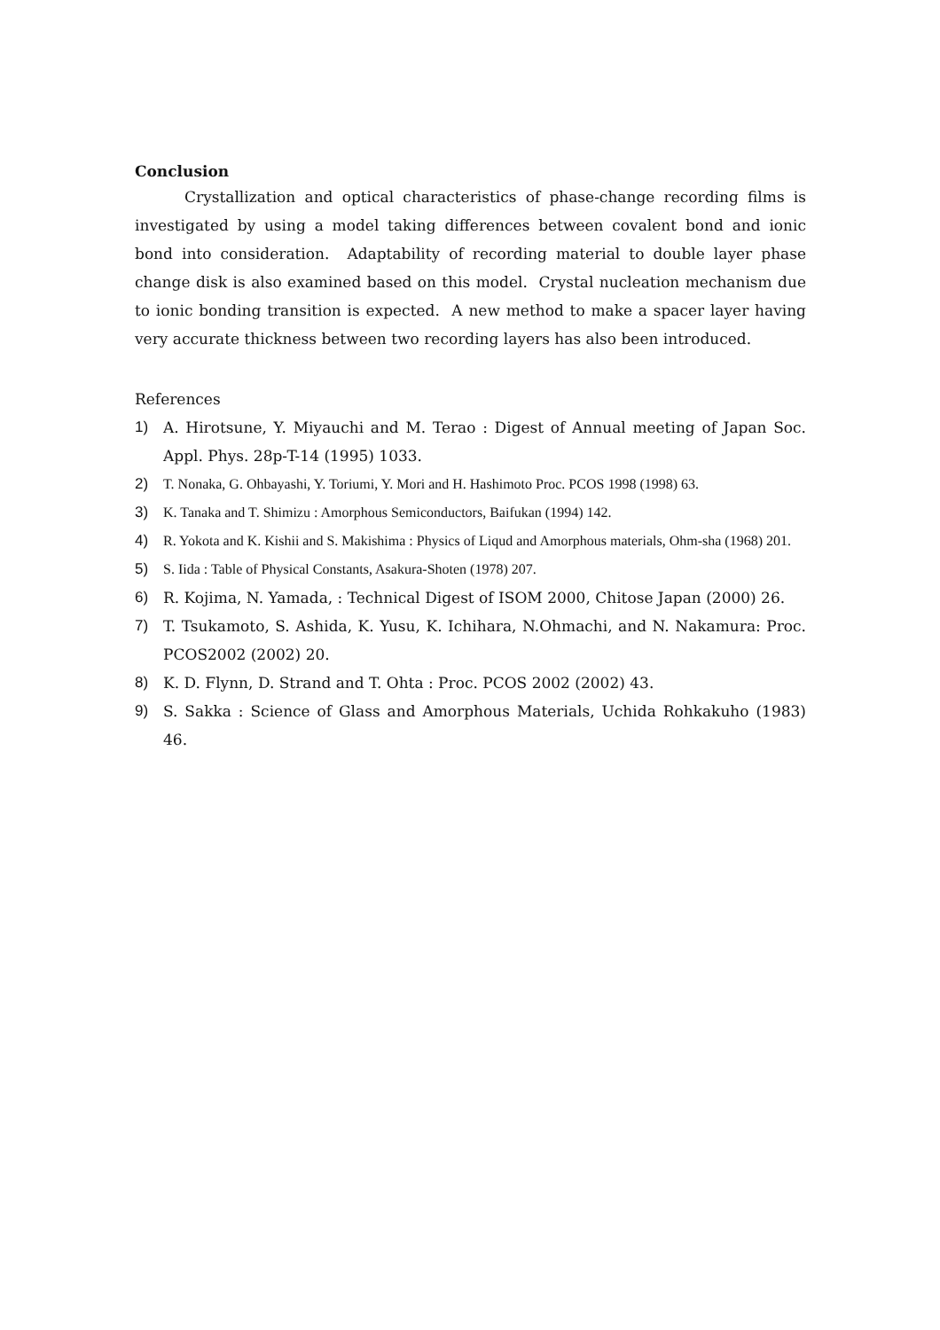Conclusion
Crystallization and optical characteristics of phase-change recording films is investigated by using a model taking differences between covalent bond and ionic bond into consideration. Adaptability of recording material to double layer phase change disk is also examined based on this model. Crystal nucleation mechanism due to ionic bonding transition is expected. A new method to make a spacer layer having very accurate thickness between two recording layers has also been introduced.
References
1) A. Hirotsune, Y. Miyauchi and M. Terao : Digest of Annual meeting of Japan Soc. Appl. Phys. 28p-T-14 (1995) 1033.
2) T. Nonaka, G. Ohbayashi, Y. Toriumi, Y. Mori and H. Hashimoto Proc. PCOS 1998 (1998) 63.
3) K. Tanaka and T. Shimizu : Amorphous Semiconductors, Baifukan (1994) 142.
4) R. Yokota and K. Kishii and S. Makishima : Physics of Liqud and Amorphous materials, Ohm-sha (1968) 201.
5) S. Iida : Table of Physical Constants, Asakura-Shoten (1978) 207.
6) R. Kojima, N. Yamada, : Technical Digest of ISOM 2000, Chitose Japan (2000) 26.
7) T. Tsukamoto, S. Ashida, K. Yusu, K. Ichihara, N.Ohmachi, and N. Nakamura: Proc. PCOS2002 (2002) 20.
8) K. D. Flynn, D. Strand and T. Ohta : Proc. PCOS 2002 (2002) 43.
9) S. Sakka : Science of Glass and Amorphous Materials, Uchida Rohkakuho (1983) 46.